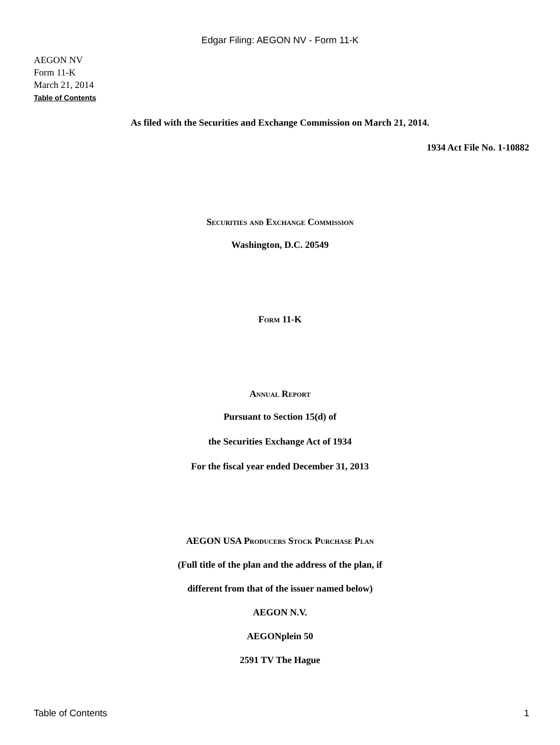Edgar Filing: AEGON NV - Form 11-K
AEGON NV
Form 11-K
March 21, 2014
Table of Contents
As filed with the Securities and Exchange Commission on March 21, 2014.
1934 Act File No. 1-10882
Securities and Exchange Commission
Washington, D.C. 20549
Form 11-K
Annual Report
Pursuant to Section 15(d) of
the Securities Exchange Act of 1934
For the fiscal year ended December 31, 2013
AEGON USA Producers Stock Purchase Plan
(Full title of the plan and the address of the plan, if
different from that of the issuer named below)
AEGON N.V.
AEGONplein 50
2591 TV The Hague
Table of Contents 1